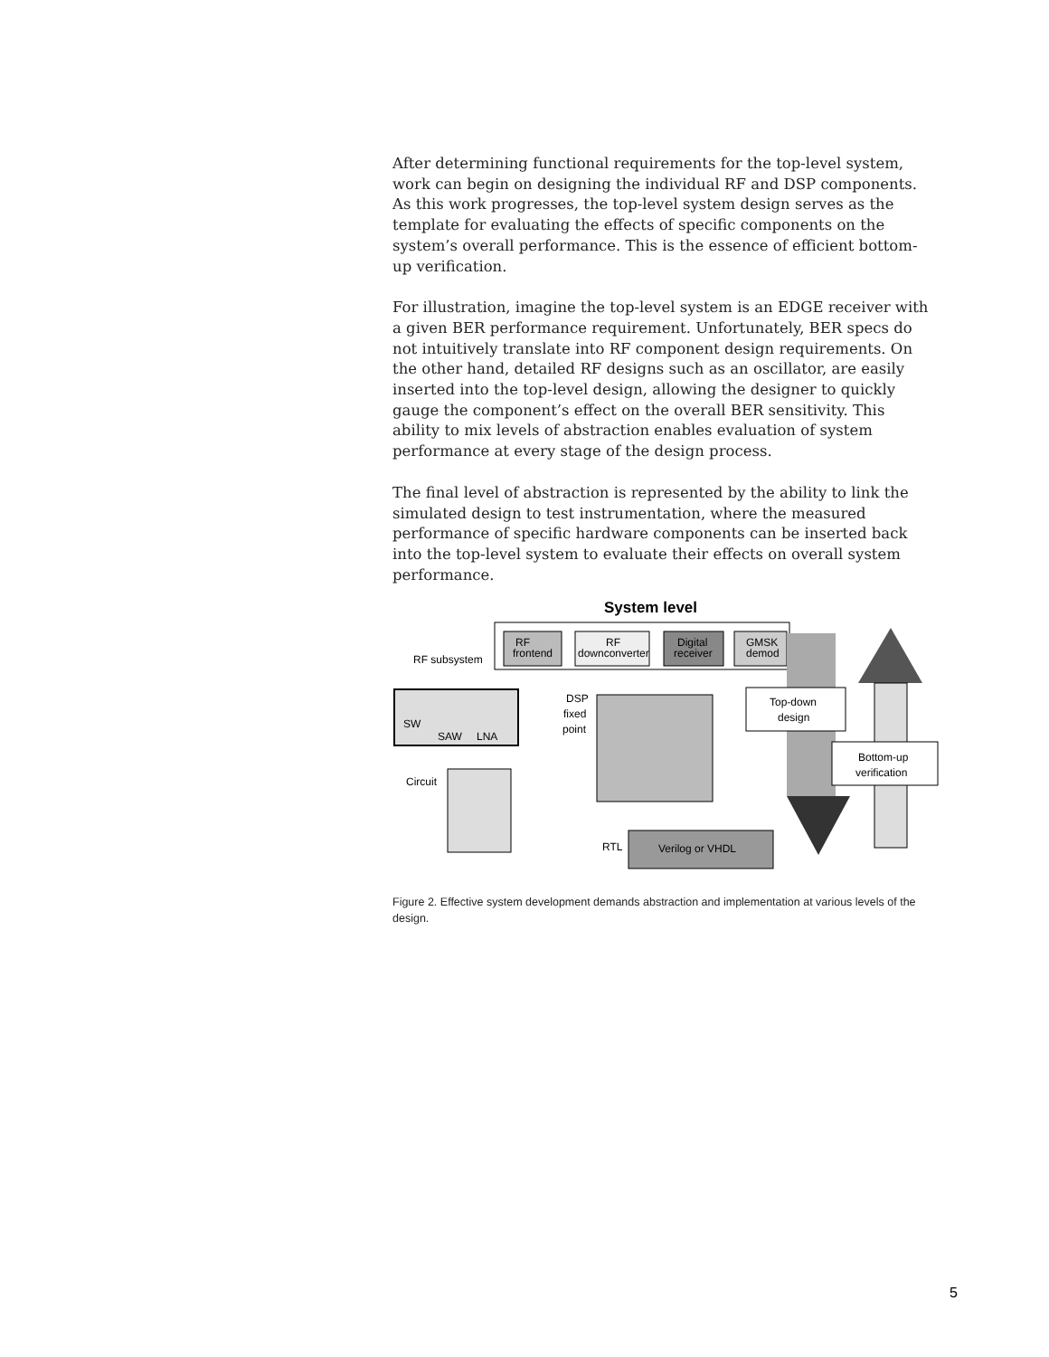After determining functional requirements for the top-level system, work can begin on designing the individual RF and DSP components. As this work progresses, the top-level system design serves as the template for evaluating the effects of specific components on the system’s overall performance. This is the essence of efficient bottom-up verification.
For illustration, imagine the top-level system is an EDGE receiver with a given BER performance requirement. Unfortunately, BER specs do not intuitively translate into RF component design requirements. On the other hand, detailed RF designs such as an oscillator, are easily inserted into the top-level design, allowing the designer to quickly gauge the component’s effect on the overall BER sensitivity. This ability to mix levels of abstraction enables evaluation of system performance at every stage of the design process.
The final level of abstraction is represented by the ability to link the simulated design to test instrumentation, where the measured performance of specific hardware components can be inserted back into the top-level system to evaluate their effects on overall system performance.
System level
RF
frontend
RF
downconverter
Digital
receiver
GMSK
demod
RF subsystem
SW
SAW
LNA
Circuit
DSP
fixed
point
RTL
Verilog or VHDL
Top-down
design
Bottom-up
verification
Figure 2. Effective system development demands abstraction and implementation at various levels of the design.
5